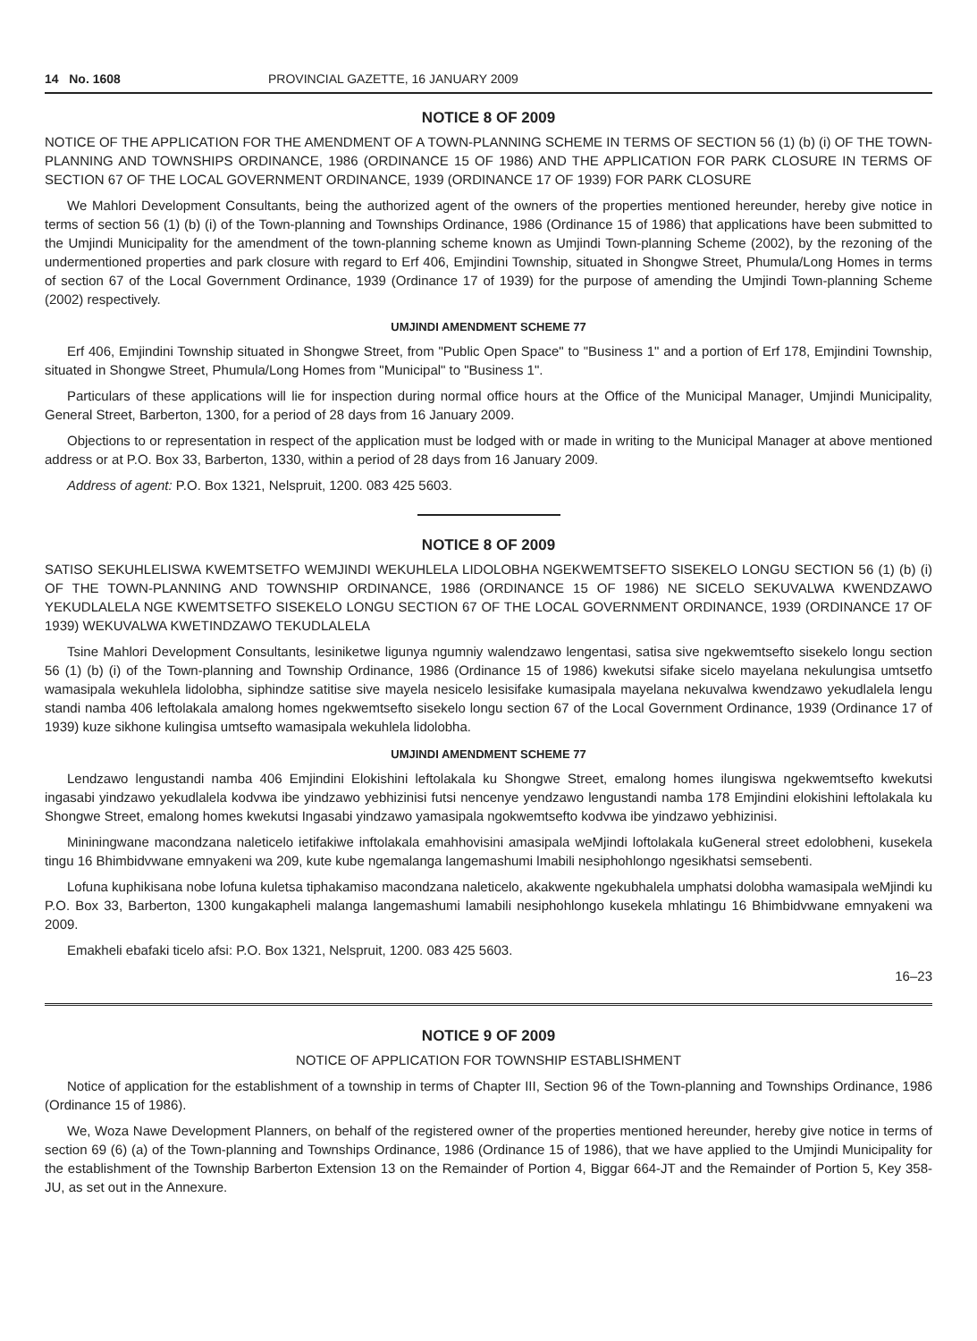14 No. 1608 PROVINCIAL GAZETTE, 16 JANUARY 2009
NOTICE 8 OF 2009
NOTICE OF THE APPLICATION FOR THE AMENDMENT OF A TOWN-PLANNING SCHEME IN TERMS OF SECTION 56 (1) (b) (i) OF THE TOWN-PLANNING AND TOWNSHIPS ORDINANCE, 1986 (ORDINANCE 15 OF 1986) AND THE APPLICATION FOR PARK CLOSURE IN TERMS OF SECTION 67 OF THE LOCAL GOVERNMENT ORDINANCE, 1939 (ORDINANCE 17 OF 1939) FOR PARK CLOSURE
We Mahlori Development Consultants, being the authorized agent of the owners of the properties mentioned hereunder, hereby give notice in terms of section 56 (1) (b) (i) of the Town-planning and Townships Ordinance, 1986 (Ordinance 15 of 1986) that applications have been submitted to the Umjindi Municipality for the amendment of the town-planning scheme known as Umjindi Town-planning Scheme (2002), by the rezoning of the undermentioned properties and park closure with regard to Erf 406, Emjindini Township, situated in Shongwe Street, Phumula/Long Homes in terms of section 67 of the Local Government Ordinance, 1939 (Ordinance 17 of 1939) for the purpose of amending the Umjindi Town-planning Scheme (2002) respectively.
UMJINDI AMENDMENT SCHEME 77
Erf 406, Emjindini Township situated in Shongwe Street, from "Public Open Space" to "Business 1" and a portion of Erf 178, Emjindini Township, situated in Shongwe Street, Phumula/Long Homes from "Municipal" to "Business 1".
Particulars of these applications will lie for inspection during normal office hours at the Office of the Municipal Manager, Umjindi Municipality, General Street, Barberton, 1300, for a period of 28 days from 16 January 2009.
Objections to or representation in respect of the application must be lodged with or made in writing to the Municipal Manager at above mentioned address or at P.O. Box 33, Barberton, 1330, within a period of 28 days from 16 January 2009.
Address of agent: P.O. Box 1321, Nelspruit, 1200. 083 425 5603.
NOTICE 8 OF 2009
SATISO SEKUHLELISWA KWEMTSETFO WEMJINDI WEKUHLELA LIDOLOBHA NGEKWEMTSEFTO SISEKELO LONGU SECTION 56 (1) (b) (i) OF THE TOWN-PLANNING AND TOWNSHIP ORDINANCE, 1986 (ORDINANCE 15 OF 1986) NE SICELO SEKUVALWA KWENDZAWO YEKUDLALELA NGE KWEMTSETFO SISEKELO LONGU SECTION 67 OF THE LOCAL GOVERNMENT ORDINANCE, 1939 (ORDINANCE 17 OF 1939) WEKUVALWA KWETINDZAWO TEKUDLALELA
Tsine Mahlori Development Consultants, lesiniketwe ligunya ngumniy walendzawo lengentasi, satisa sive ngekwemtsefto sisekelo longu section 56 (1) (b) (i) of the Town-planning and Township Ordinance, 1986 (Ordinance 15 of 1986) kwekutsi sifake sicelo mayelana nekulungisa umtsetfo wamasipala wekuhlela lidolobha, siphindze satitise sive mayela nesicelo lesisifake kumasipala mayelana nekuvalwa kwendzawo yekudlalela lengu standi namba 406 leftolakala amalong homes ngekwemtsefto sisekelo longu section 67 of the Local Government Ordinance, 1939 (Ordinance 17 of 1939) kuze sikhone kulingisa umtsefto wamasipala wekuhlela lidolobha.
UMJINDI AMENDMENT SCHEME 77
Lendzawo lengustandi namba 406 Emjindini Elokishini leftolakala ku Shongwe Street, emalong homes ilungiswa ngekwemtsefto kwekutsi ingasabi yindzawo yekudlalela kodvwa ibe yindzawo yebhizinisi futsi nencenye yendzawo lengustandi namba 178 Emjindini elokishini leftolakala ku Shongwe Street, emalong homes kwekutsi Ingasabi yindzawo yamasipala ngokwemtsefto kodvwa ibe yindzawo yebhizinisi.
Mininingwane macondzana naleticelo ietifakiwe inftolakala emahhovisini amasipala weMjindi loftolakala kuGeneral street edolobheni, kusekela tingu 16 Bhimbidvwane emnyakeni wa 209, kute kube ngemalanga langemashumi lmabili nesiphohlongo ngesikhatsi semsebenti.
Lofuna kuphikisana nobe lofuna kuletsa tiphakamiso macondzana naleticelo, akakwente ngekubhalela umphatsi dolobha wamasipala weMjindi ku P.O. Box 33, Barberton, 1300 kungakapheli malanga langemashumi lamabili nesiphohlongo kusekela mhlatingu 16 Bhimbidvwane emnyakeni wa 2009.
Emakheli ebafaki ticelo afsi: P.O. Box 1321, Nelspruit, 1200. 083 425 5603.
16–23
NOTICE 9 OF 2009
NOTICE OF APPLICATION FOR TOWNSHIP ESTABLISHMENT
Notice of application for the establishment of a township in terms of Chapter III, Section 96 of the Town-planning and Townships Ordinance, 1986 (Ordinance 15 of 1986).
We, Woza Nawe Development Planners, on behalf of the registered owner of the properties mentioned hereunder, hereby give notice in terms of section 69 (6) (a) of the Town-planning and Townships Ordinance, 1986 (Ordinance 15 of 1986), that we have applied to the Umjindi Municipality for the establishment of the Township Barberton Extension 13 on the Remainder of Portion 4, Biggar 664-JT and the Remainder of Portion 5, Key 358-JU, as set out in the Annexure.